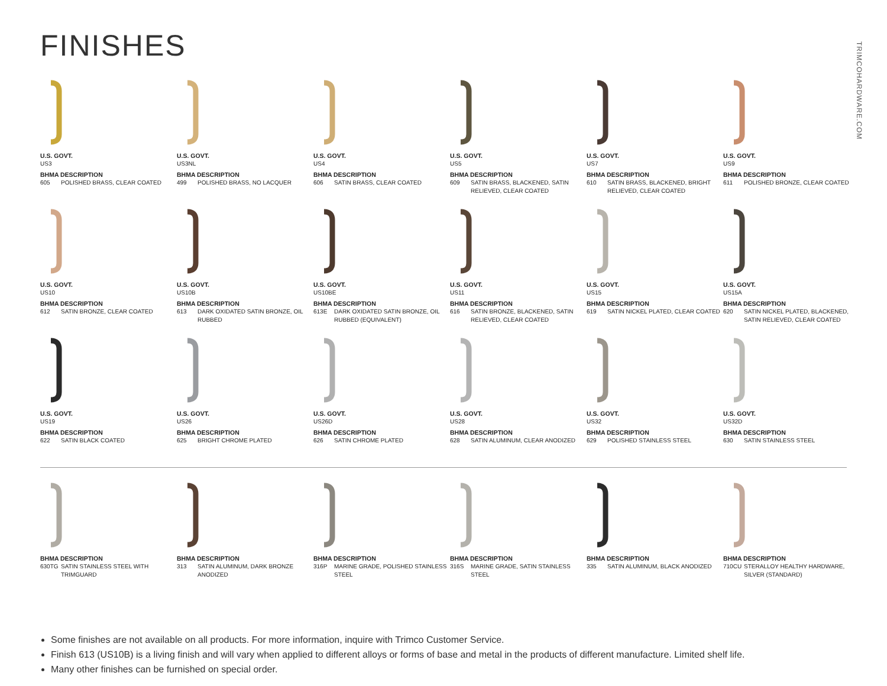FINISHES
TRIMCOHARDWARE.COM
U.S. GOVT.
US3
BHMA DESCRIPTION
605 POLISHED BRASS, CLEAR COATED
U.S. GOVT.
US3NL
BHMA DESCRIPTION
499 POLISHED BRASS, NO LACQUER
U.S. GOVT.
US4
BHMA DESCRIPTION
606 SATIN BRASS, CLEAR COATED
U.S. GOVT.
US5
BHMA DESCRIPTION
609 SATIN BRASS, BLACKENED, SATIN RELIEVED, CLEAR COATED
U.S. GOVT.
US7
BHMA DESCRIPTION
610 SATIN BRASS, BLACKENED, BRIGHT RELIEVED, CLEAR COATED
U.S. GOVT.
US9
BHMA DESCRIPTION
611 POLISHED BRONZE, CLEAR COATED
U.S. GOVT.
US10
BHMA DESCRIPTION
612 SATIN BRONZE, CLEAR COATED
U.S. GOVT.
US10B
BHMA DESCRIPTION
613 DARK OXIDATED SATIN BRONZE, OIL RUBBED
U.S. GOVT.
US10BE
BHMA DESCRIPTION
613E DARK OXIDATED SATIN BRONZE, OIL RUBBED (EQUIVALENT)
U.S. GOVT.
US11
BHMA DESCRIPTION
616 SATIN BRONZE, BLACKENED, SATIN RELIEVED, CLEAR COATED
U.S. GOVT.
US15
BHMA DESCRIPTION
619 SATIN NICKEL PLATED, CLEAR COATED
U.S. GOVT.
US15A
BHMA DESCRIPTION
620 SATIN NICKEL PLATED, BLACKENED, SATIN RELIEVED, CLEAR COATED
U.S. GOVT.
US19
BHMA DESCRIPTION
622 SATIN BLACK COATED
U.S. GOVT.
US26
BHMA DESCRIPTION
625 BRIGHT CHROME PLATED
U.S. GOVT.
US26D
BHMA DESCRIPTION
626 SATIN CHROME PLATED
U.S. GOVT.
US28
BHMA DESCRIPTION
628 SATIN ALUMINUM, CLEAR ANODIZED
U.S. GOVT.
US32
BHMA DESCRIPTION
629 POLISHED STAINLESS STEEL
U.S. GOVT.
US32D
BHMA DESCRIPTION
630 SATIN STAINLESS STEEL
BHMA DESCRIPTION
630TG SATIN STAINLESS STEEL WITH TRIMGUARD
BHMA DESCRIPTION
313 SATIN ALUMINUM, DARK BRONZE ANODIZED
BHMA DESCRIPTION
316P MARINE GRADE, POLISHED STAINLESS STEEL
BHMA DESCRIPTION
316S MARINE GRADE, SATIN STAINLESS STEEL
BHMA DESCRIPTION
335 SATIN ALUMINUM, BLACK ANODIZED
BHMA DESCRIPTION
710CU STERALLOY HEALTHY HARDWARE, SILVER (STANDARD)
Some finishes are not available on all products. For more information, inquire with Trimco Customer Service.
Finish 613 (US10B) is a living finish and will vary when applied to different alloys or forms of base and metal in the products of different manufacture. Limited shelf life.
Many other finishes can be furnished on special order.